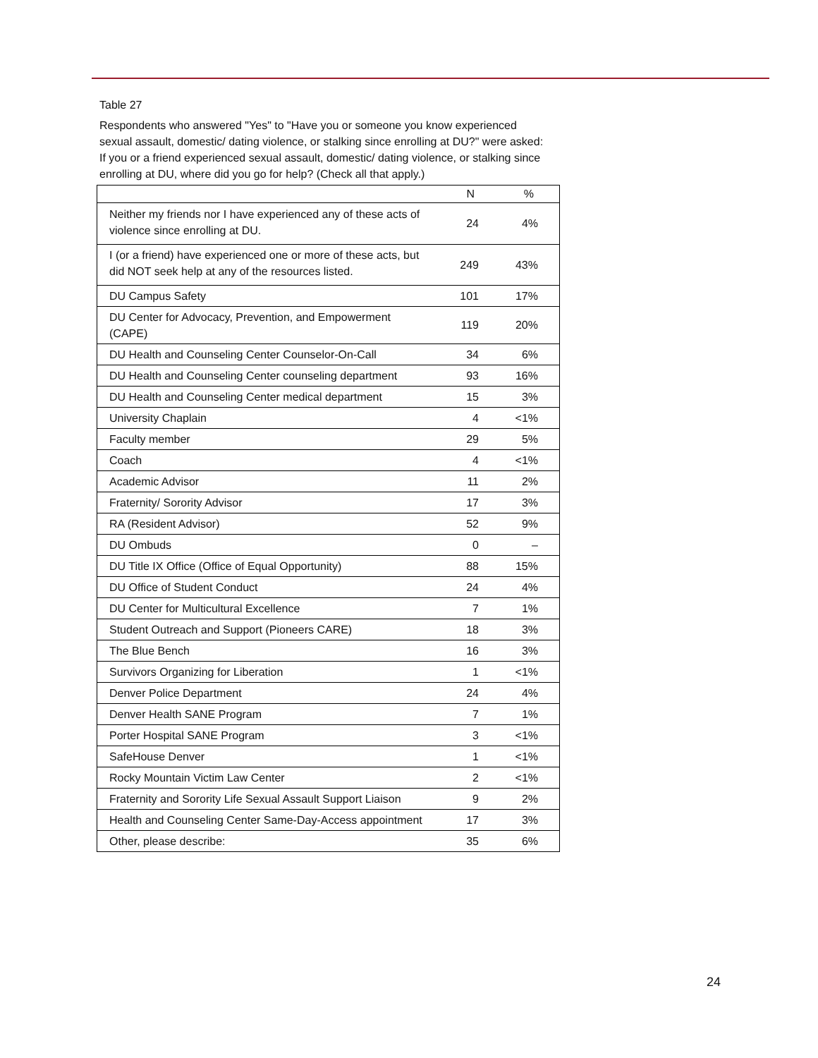Table 27
Respondents who answered "Yes" to "Have you or someone you know experienced sexual assault, domestic/ dating violence, or stalking since enrolling at DU?" were asked: If you or a friend experienced sexual assault, domestic/ dating violence, or stalking since enrolling at DU, where did you go for help? (Check all that apply.)
| | N | % |
| --- | --- | --- |
| Neither my friends nor I have experienced any of these acts of violence since enrolling at DU. | 24 | 4% |
| I (or a friend) have experienced one or more of these acts, but did NOT seek help at any of the resources listed. | 249 | 43% |
| DU Campus Safety | 101 | 17% |
| DU Center for Advocacy, Prevention, and Empowerment (CAPE) | 119 | 20% |
| DU Health and Counseling Center Counselor-On-Call | 34 | 6% |
| DU Health and Counseling Center counseling department | 93 | 16% |
| DU Health and Counseling Center medical department | 15 | 3% |
| University Chaplain | 4 | <1% |
| Faculty member | 29 | 5% |
| Coach | 4 | <1% |
| Academic Advisor | 11 | 2% |
| Fraternity/ Sorority Advisor | 17 | 3% |
| RA (Resident Advisor) | 52 | 9% |
| DU Ombuds | 0 | – |
| DU Title IX Office (Office of Equal Opportunity) | 88 | 15% |
| DU Office of Student Conduct | 24 | 4% |
| DU Center for Multicultural Excellence | 7 | 1% |
| Student Outreach and Support (Pioneers CARE) | 18 | 3% |
| The Blue Bench | 16 | 3% |
| Survivors Organizing for Liberation | 1 | <1% |
| Denver Police Department | 24 | 4% |
| Denver Health SANE Program | 7 | 1% |
| Porter Hospital SANE Program | 3 | <1% |
| SafeHouse Denver | 1 | <1% |
| Rocky Mountain Victim Law Center | 2 | <1% |
| Fraternity and Sorority Life Sexual Assault Support Liaison | 9 | 2% |
| Health and Counseling Center Same-Day-Access appointment | 17 | 3% |
| Other, please describe: | 35 | 6% |
24